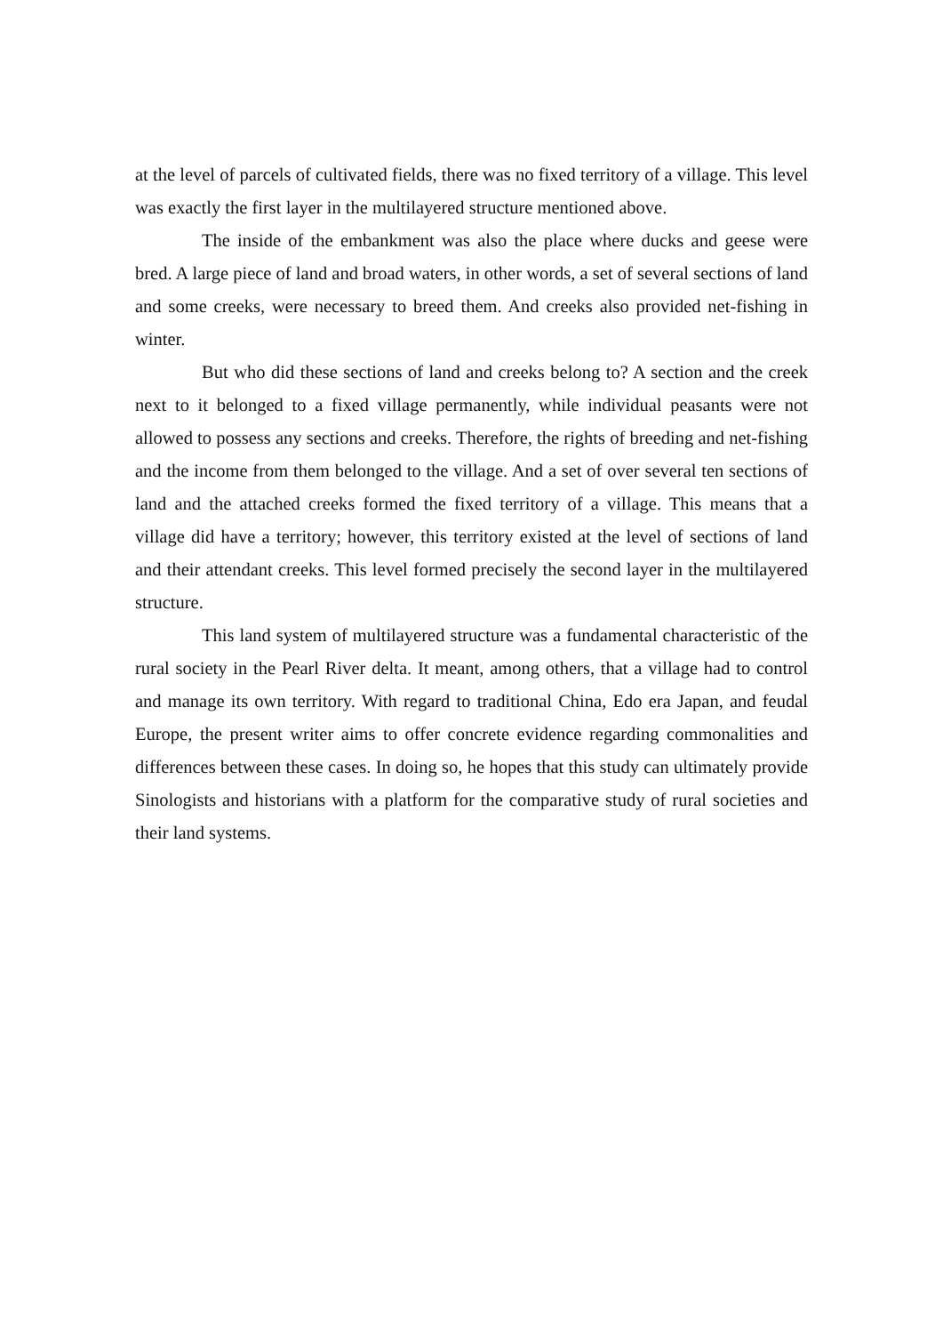at the level of parcels of cultivated fields, there was no fixed territory of a village. This level was exactly the first layer in the multilayered structure mentioned above.
The inside of the embankment was also the place where ducks and geese were bred. A large piece of land and broad waters, in other words, a set of several sections of land and some creeks, were necessary to breed them. And creeks also provided net-fishing in winter.
But who did these sections of land and creeks belong to? A section and the creek next to it belonged to a fixed village permanently, while individual peasants were not allowed to possess any sections and creeks. Therefore, the rights of breeding and net-fishing and the income from them belonged to the village. And a set of over several ten sections of land and the attached creeks formed the fixed territory of a village. This means that a village did have a territory; however, this territory existed at the level of sections of land and their attendant creeks. This level formed precisely the second layer in the multilayered structure.
This land system of multilayered structure was a fundamental characteristic of the rural society in the Pearl River delta. It meant, among others, that a village had to control and manage its own territory. With regard to traditional China, Edo era Japan, and feudal Europe, the present writer aims to offer concrete evidence regarding commonalities and differences between these cases. In doing so, he hopes that this study can ultimately provide Sinologists and historians with a platform for the comparative study of rural societies and their land systems.